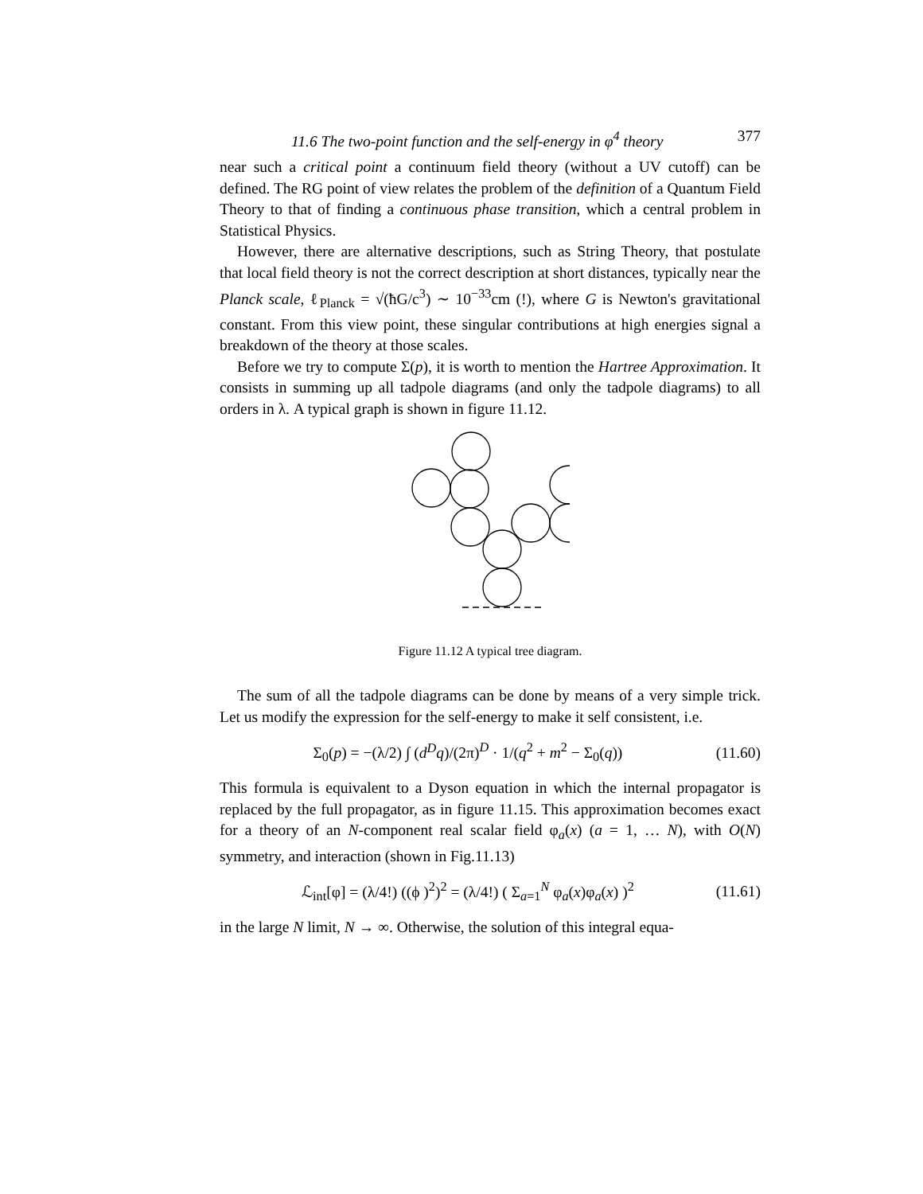11.6 The two-point function and the self-energy in φ<sup>4</sup> theory 377
near such a critical point a continuum field theory (without a UV cutoff) can be defined. The RG point of view relates the problem of the definition of a Quantum Field Theory to that of finding a continuous phase transition, which a central problem in Statistical Physics.
However, there are alternative descriptions, such as String Theory, that postulate that local field theory is not the correct description at short distances, typically near the Planck scale, ℓ<sub>Planck</sub> = √(ħG/c<sup>3</sup>) ∼ 10<sup>−33</sup>cm (!), where G is Newton's gravitational constant. From this view point, these singular contributions at high energies signal a breakdown of the theory at those scales.
Before we try to compute Σ(p), it is worth to mention the Hartree Approximation. It consists in summing up all tadpole diagrams (and only the tadpole diagrams) to all orders in λ. A typical graph is shown in figure 11.12.
Figure 11.12 A typical tree diagram.
The sum of all the tadpole diagrams can be done by means of a very simple trick. Let us modify the expression for the self-energy to make it self consistent, i.e.
Σ<sub>0</sub>(p) = −(λ/2) ∫ (d<sup>D</sup>q)/(2π)<sup>D</sup> · 1/(q<sup>2</sup> + m<sup>2</sup> − Σ<sub>0</sub>(q)) (11.60)
This formula is equivalent to a Dyson equation in which the internal propagator is replaced by the full propagator, as in figure 11.15. This approximation becomes exact for a theory of an N-component real scalar field φ<sub>a</sub>(x) (a = 1, … N), with O(N) symmetry, and interaction (shown in Fig.11.13)
ℒ<sub>int</sub>[φ] = (λ/4!) ((ϕ )<sup>2</sup>)<sup>2</sup> = (λ/4!) ( Σ<sub>a=1</sub><sup>N</sup> φ<sub>a</sub>(x)φ<sub>a</sub>(x) )<sup>2</sup> (11.61)
in the large N limit, N → ∞. Otherwise, the solution of this integral equa-